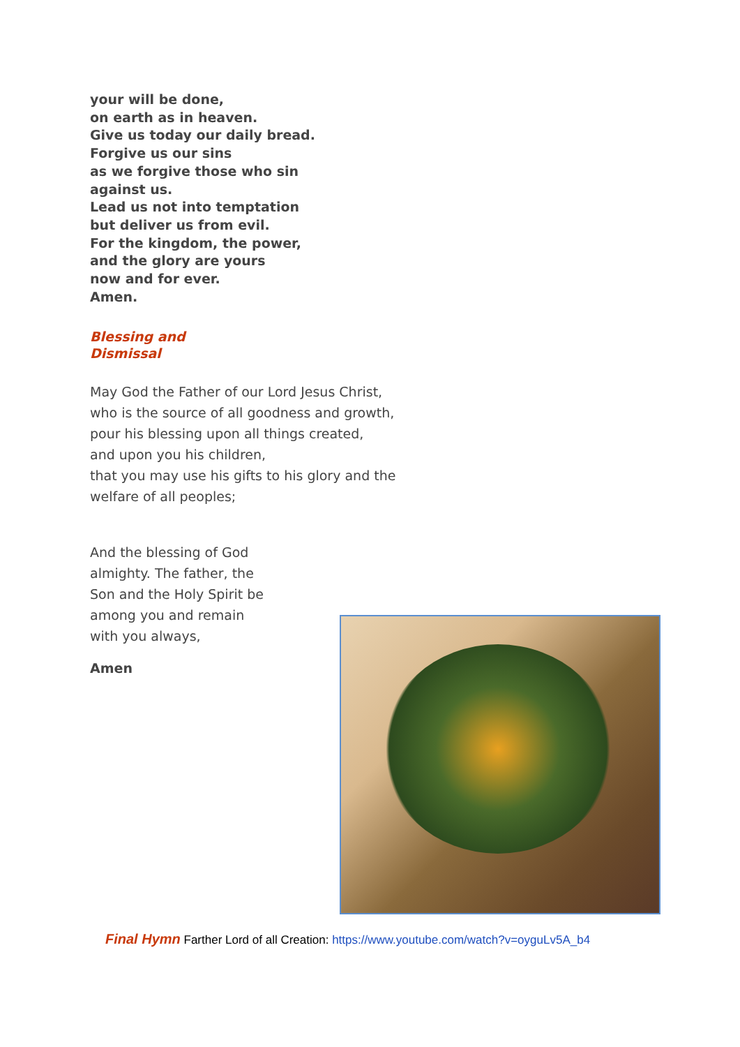your will be done,
on earth as in heaven.
Give us today our daily bread.
Forgive us our sins
as we forgive those who sin
against us.
Lead us not into temptation
but deliver us from evil.
For the kingdom, the power,
and the glory are yours
now and for ever.
Amen.
Blessing and
Dismissal
May God the Father of our Lord Jesus Christ,
who is the source of all goodness and growth,
pour his blessing upon all things created,
and upon you his children,
that you may use his gifts to his glory and the
welfare of all peoples;
And the blessing of God
almighty. The father, the
Son and the Holy Spirit be
among you and remain
with you always,
Amen
Final Hymn Farther Lord of all Creation: https://www.youtube.com/watch?v=oyguLv5A_b4